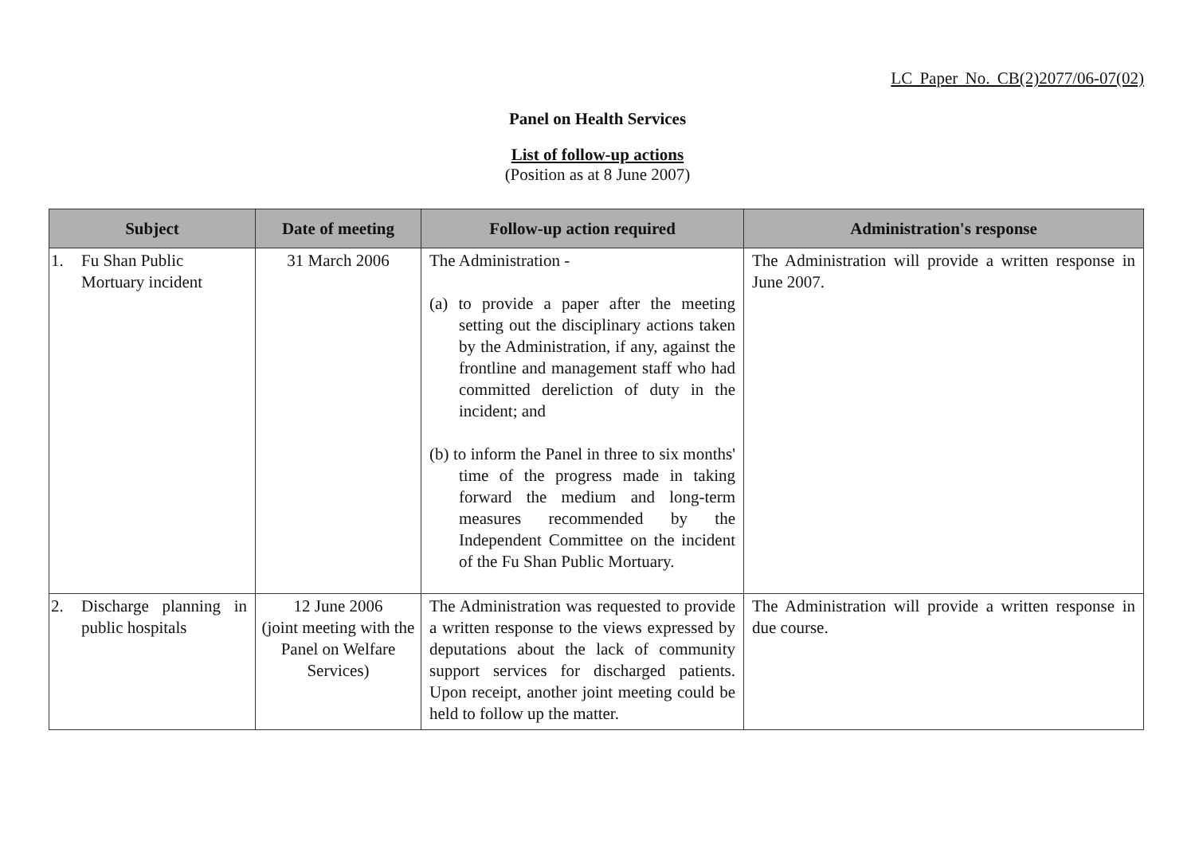LC Paper No. CB(2)2077/06-07(02)
Panel on Health Services
List of follow-up actions
(Position as at 8 June 2007)
| Subject | Date of meeting | Follow-up action required | Administration's response |
| --- | --- | --- | --- |
| 1. Fu Shan Public Mortuary incident | 31 March 2006 | The Administration - (a) to provide a paper after the meeting setting out the disciplinary actions taken by the Administration, if any, against the frontline and management staff who had committed dereliction of duty in the incident; and (b) to inform the Panel in three to six months' time of the progress made in taking forward the medium and long-term measures recommended by the Independent Committee on the incident of the Fu Shan Public Mortuary. | The Administration will provide a written response in June 2007. |
| 2. Discharge planning in public hospitals | 12 June 2006 (joint meeting with the Panel on Welfare Services) | The Administration was requested to provide a written response to the views expressed by deputations about the lack of community support services for discharged patients. Upon receipt, another joint meeting could be held to follow up the matter. | The Administration will provide a written response in due course. |